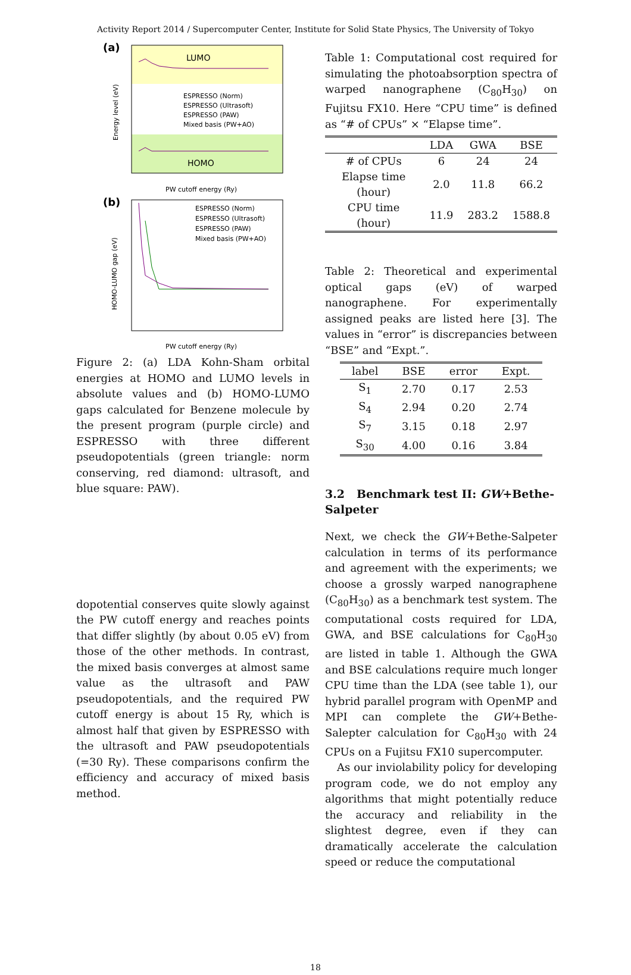Activity Report 2014 / Supercomputer Center, Institute for Solid State Physics, The University of Tokyo
(a)
LUMO
HOMO
ESPRESSO (Norm)
ESPRESSO (Ultrasoft)
ESPRESSO (PAW)
Mixed basis (PW+AO)
PW cutoff energy (Ry)
(b)
ESPRESSO (Norm)
ESPRESSO (Ultrasoft)
ESPRESSO (PAW)
Mixed basis (PW+AO)
PW cutoff energy (Ry)
Energy level (eV)
HOMO-LUMO gap (eV)
Figure 2: (a) LDA Kohn-Sham orbital energies at HOMO and LUMO levels in absolute values and (b) HOMO-LUMO gaps calculated for Benzene molecule by the present program (purple circle) and ESPRESSO with three different pseudopotentials (green triangle: norm conserving, red diamond: ultrasoft, and blue square: PAW).
dopotential conserves quite slowly against the PW cutoff energy and reaches points that differ slightly (by about 0.05 eV) from those of the other methods. In contrast, the mixed basis converges at almost same value as the ultrasoft and PAW pseudopotentials, and the required PW cutoff energy is about 15 Ry, which is almost half that given by ESPRESSO with the ultrasoft and PAW pseudopotentials (=30 Ry). These comparisons confirm the efficiency and accuracy of mixed basis method.
Table 1: Computational cost required for simulating the photoabsorption spectra of warped nanographene (C<sub>80</sub>H<sub>30</sub>) on Fujitsu FX10. Here “CPU time” is defined as “# of CPUs” × “Elapse time”.
| | LDA | GWA | BSE |
| --- | --- | --- | --- |
| # of CPUs | 6 | 24 | 24 |
| Elapse time (hour) | 2.0 | 11.8 | 66.2 |
| CPU time (hour) | 11.9 | 283.2 | 1588.8 |
Table 2: Theoretical and experimental optical gaps (eV) of warped nanographene. For experimentally assigned peaks are listed here [3]. The values in “error” is discrepancies between “BSE” and “Expt.”.
| label | BSE | error | Expt. |
| --- | --- | --- | --- |
| S<sub>1</sub> | 2.70 | 0.17 | 2.53 |
| S<sub>4</sub> | 2.94 | 0.20 | 2.74 |
| S<sub>7</sub> | 3.15 | 0.18 | 2.97 |
| S<sub>30</sub> | 4.00 | 0.16 | 3.84 |
3.2 Benchmark test II: GW+Bethe-Salpeter
Next, we check the GW+Bethe-Salpeter calculation in terms of its performance and agreement with the experiments; we choose a grossly warped nanographene (C<sub>80</sub>H<sub>30</sub>) as a benchmark test system. The computational costs required for LDA, GWA, and BSE calculations for C<sub>80</sub>H<sub>30</sub> are listed in table 1. Although the GWA and BSE calculations require much longer CPU time than the LDA (see table 1), our hybrid parallel program with OpenMP and MPI can complete the GW+Bethe-Salepter calculation for C<sub>80</sub>H<sub>30</sub> with 24 CPUs on a Fujitsu FX10 supercomputer.
As our inviolability policy for developing program code, we do not employ any algorithms that might potentially reduce the accuracy and reliability in the slightest degree, even if they can dramatically accelerate the calculation speed or reduce the computational
18